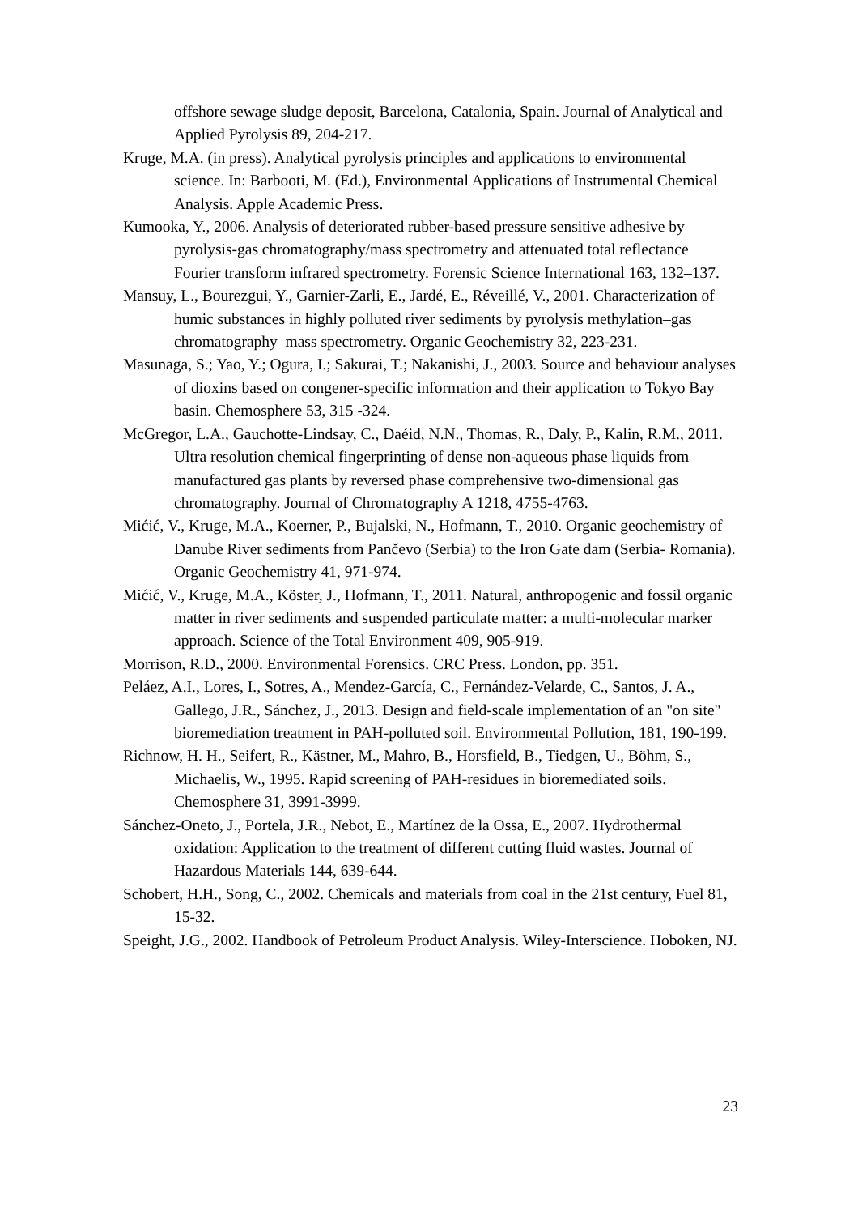offshore sewage sludge deposit, Barcelona, Catalonia, Spain. Journal of Analytical and Applied Pyrolysis 89, 204-217.
Kruge, M.A. (in press). Analytical pyrolysis principles and applications to environmental science. In: Barbooti, M. (Ed.), Environmental Applications of Instrumental Chemical Analysis. Apple Academic Press.
Kumooka, Y., 2006. Analysis of deteriorated rubber-based pressure sensitive adhesive by pyrolysis-gas chromatography/mass spectrometry and attenuated total reflectance Fourier transform infrared spectrometry. Forensic Science International 163, 132–137.
Mansuy, L., Bourezgui, Y., Garnier-Zarli, E., Jardé, E., Réveillé, V., 2001. Characterization of humic substances in highly polluted river sediments by pyrolysis methylation–gas chromatography–mass spectrometry. Organic Geochemistry 32, 223-231.
Masunaga, S.; Yao, Y.; Ogura, I.; Sakurai, T.; Nakanishi, J., 2003. Source and behaviour analyses of dioxins based on congener-specific information and their application to Tokyo Bay basin. Chemosphere 53, 315 -324.
McGregor, L.A., Gauchotte-Lindsay, C., Daéid, N.N., Thomas, R., Daly, P., Kalin, R.M., 2011. Ultra resolution chemical fingerprinting of dense non-aqueous phase liquids from manufactured gas plants by reversed phase comprehensive two-dimensional gas chromatography. Journal of Chromatography A 1218, 4755-4763.
Mićić, V., Kruge, M.A., Koerner, P., Bujalski, N., Hofmann, T., 2010. Organic geochemistry of Danube River sediments from Pančevo (Serbia) to the Iron Gate dam (Serbia- Romania). Organic Geochemistry 41, 971-974.
Mićić, V., Kruge, M.A., Köster, J., Hofmann, T., 2011. Natural, anthropogenic and fossil organic matter in river sediments and suspended particulate matter: a multi-molecular marker approach. Science of the Total Environment 409, 905-919.
Morrison, R.D., 2000. Environmental Forensics. CRC Press. London, pp. 351.
Peláez, A.I., Lores, I., Sotres, A., Mendez-García, C., Fernández-Velarde, C., Santos, J. A., Gallego, J.R., Sánchez, J., 2013. Design and field-scale implementation of an "on site" bioremediation treatment in PAH-polluted soil. Environmental Pollution, 181, 190-199.
Richnow, H. H., Seifert, R., Kästner, M., Mahro, B., Horsfield, B., Tiedgen, U., Böhm, S., Michaelis, W., 1995. Rapid screening of PAH-residues in bioremediated soils. Chemosphere 31, 3991-3999.
Sánchez-Oneto, J., Portela, J.R., Nebot, E., Martínez de la Ossa, E., 2007. Hydrothermal oxidation: Application to the treatment of different cutting fluid wastes. Journal of Hazardous Materials 144, 639-644.
Schobert, H.H., Song, C., 2002. Chemicals and materials from coal in the 21st century, Fuel 81, 15-32.
Speight, J.G., 2002. Handbook of Petroleum Product Analysis. Wiley-Interscience. Hoboken, NJ.
23